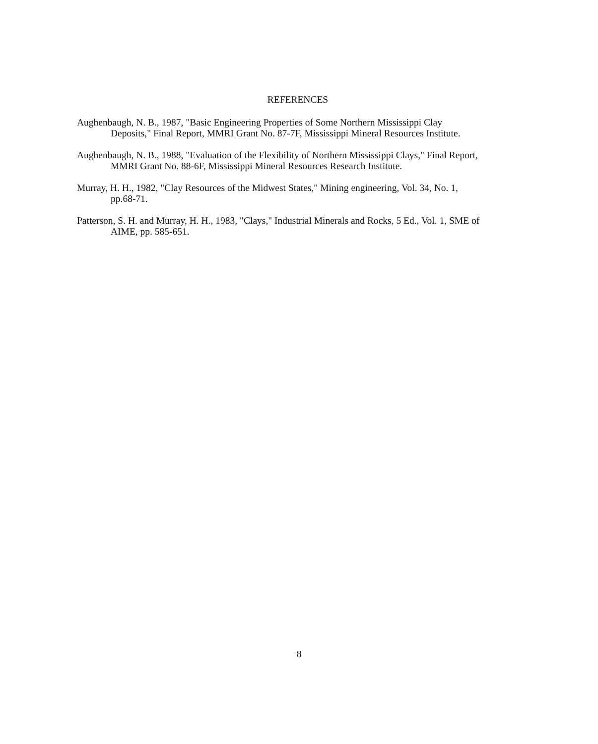REFERENCES
Aughenbaugh, N. B., 1987, "Basic Engineering Properties of Some Northern Mississippi Clay Deposits," Final Report, MMRI Grant No. 87-7F, Mississippi Mineral Resources Institute.
Aughenbaugh, N. B., 1988, "Evaluation of the Flexibility of Northern Mississippi Clays," Final Report, MMRI Grant No. 88-6F, Mississippi Mineral Resources Research Institute.
Murray, H. H., 1982, "Clay Resources of the Midwest States," Mining engineering, Vol. 34, No. 1, pp.68-71.
Patterson, S. H. and Murray, H. H., 1983, "Clays," Industrial Minerals and Rocks, 5 Ed., Vol. 1, SME of AIME, pp. 585-651.
8